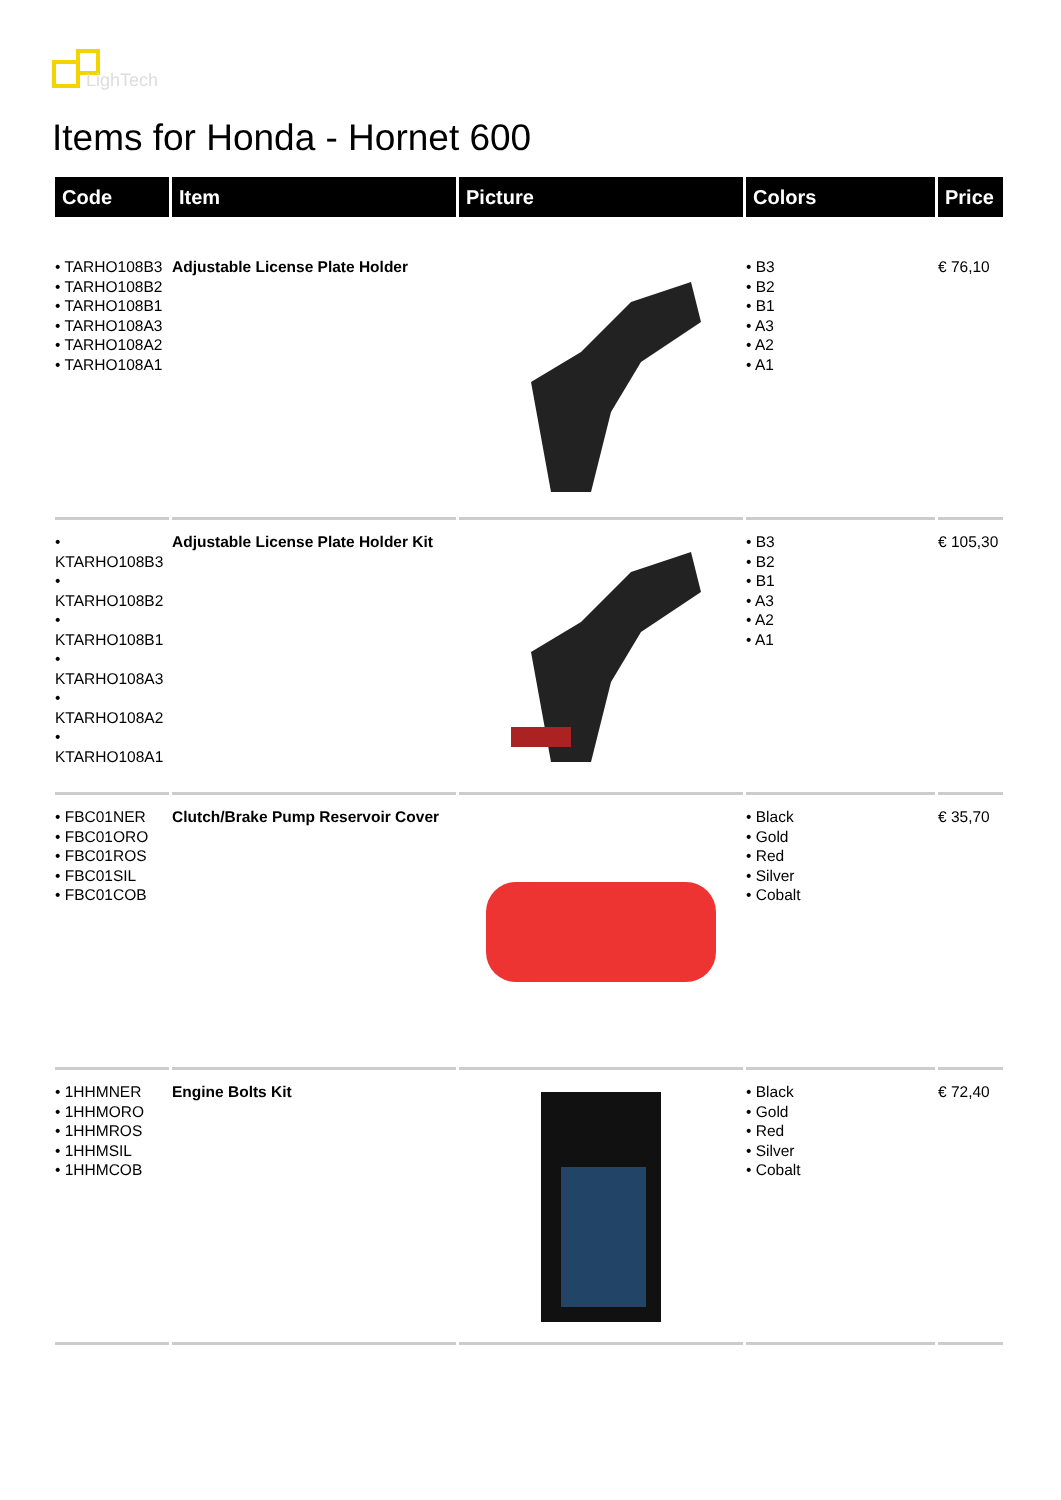LighTech
Items for Honda - Hornet 600
| Code | Item | Picture | Colors | Price |
| --- | --- | --- | --- | --- |
| • TARHO108B3 • TARHO108B2 • TARHO108B1 • TARHO108A3 • TARHO108A2 • TARHO108A1 | Adjustable License Plate Holder | | • B3 • B2 • B1 • A3 • A2 • A1 | € 76,10 |
| • KTARHO108B3 • KTARHO108B2 • KTARHO108B1 • KTARHO108A3 • KTARHO108A2 • KTARHO108A1 | Adjustable License Plate Holder Kit | | • B3 • B2 • B1 • A3 • A2 • A1 | € 105,30 |
| • FBC01NER • FBC01ORO • FBC01ROS • FBC01SIL • FBC01COB | Clutch/Brake Pump Reservoir Cover | | • Black • Gold • Red • Silver • Cobalt | € 35,70 |
| • 1HHMNER • 1HHMORO • 1HHMROS • 1HHMSIL • 1HHMCOB | Engine Bolts Kit | | • Black • Gold • Red • Silver • Cobalt | € 72,40 |